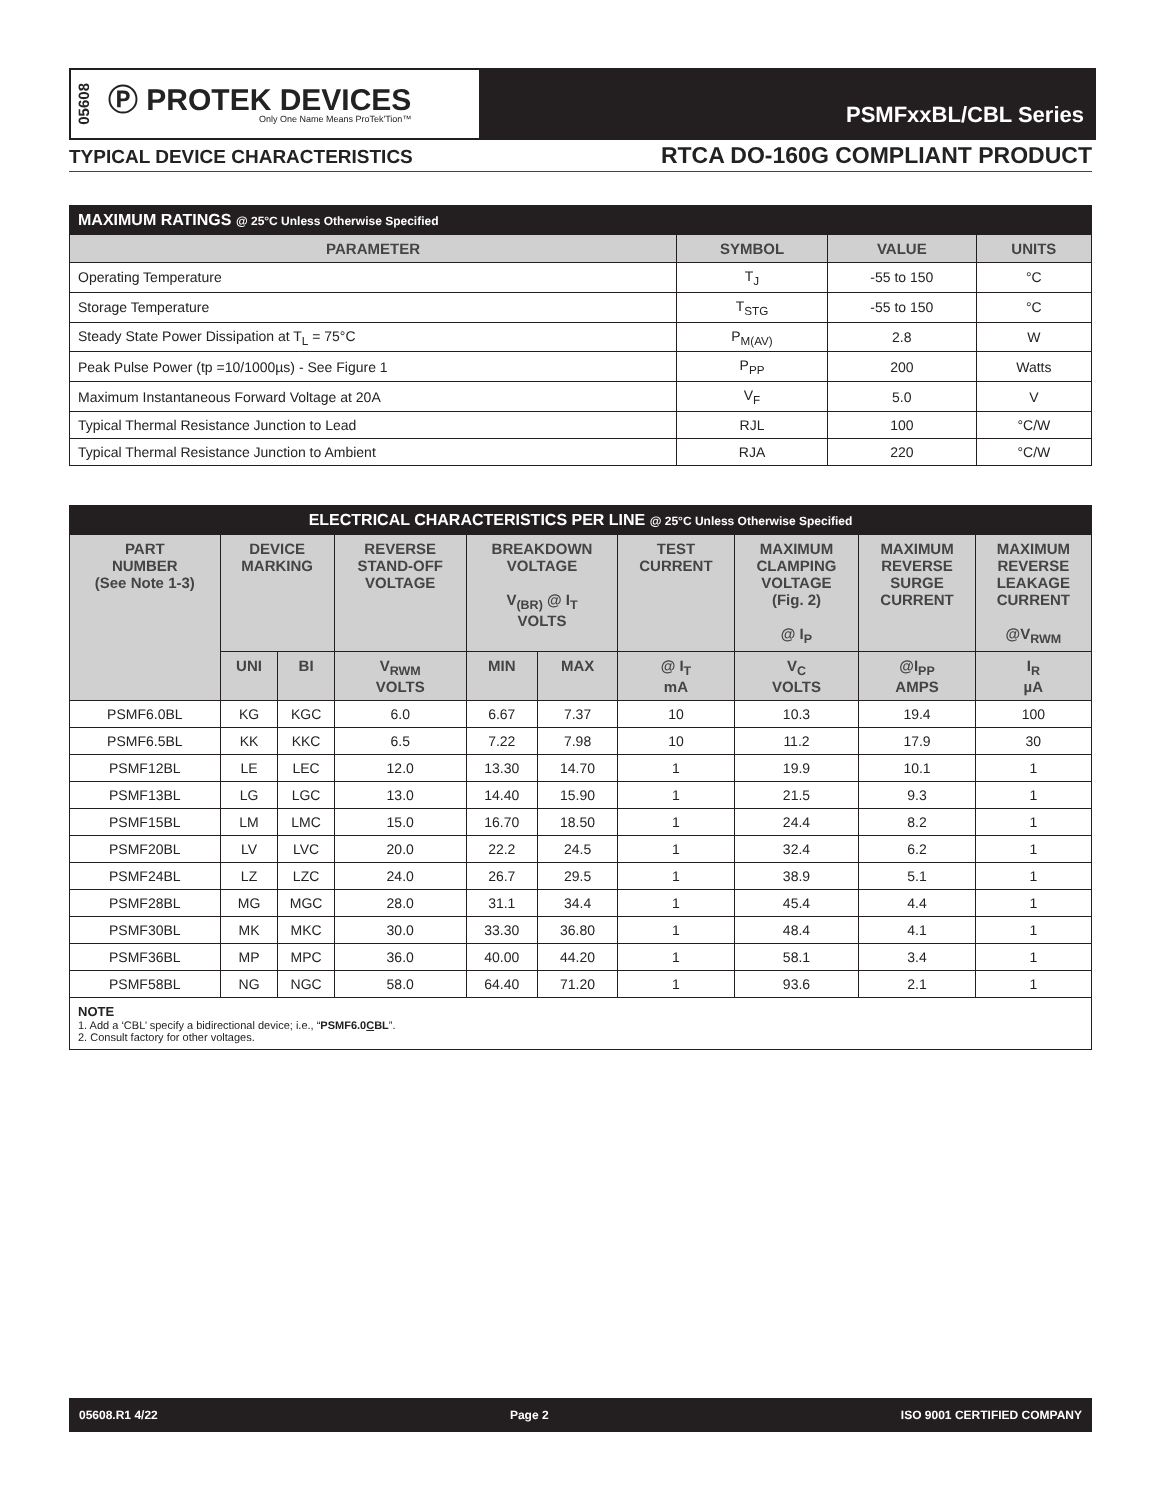05608
Ⓟ PROTEK DEVICES
Only One Name Means ProTek'Tion™
PSMFxxBL/CBL Series
TYPICAL DEVICE CHARACTERISTICS
RTCA DO-160G COMPLIANT PRODUCT
| MAXIMUM RATINGS @ 25°C Unless Otherwise Specified | | | |
| PARAMETER | SYMBOL | VALUE | UNITS |
| Operating Temperature | T<sub>J</sub> | -55 to 150 | °C |
| Storage Temperature | T<sub>STG</sub> | -55 to 150 | °C |
| Steady State Power Dissipation at T<sub>L</sub> = 75°C | P<sub>M(AV)</sub> | 2.8 | W |
| Peak Pulse Power (tp =10/1000µs) - See Figure 1 | P<sub>PP</sub> | 200 | Watts |
| Maximum Instantaneous Forward Voltage at 20A | V<sub>F</sub> | 5.0 | V |
| Typical Thermal Resistance Junction to Lead | RJL | 100 | °C/W |
| Typical Thermal Resistance Junction to Ambient | RJA | 220 | °C/W |
| ELECTRICAL CHARACTERISTICS PER LINE @ 25°C Unless Otherwise Specified | | | | | | | | | |
| PART NUMBER (See Note 1-3) | DEVICE MARKING | | REVERSE STAND-OFF VOLTAGE | BREAKDOWN VOLTAGE V<sub>(BR)</sub> @ I<sub>T</sub> VOLTS | | TEST CURRENT | MAXIMUM CLAMPING VOLTAGE (Fig. 2) @ I<sub>P</sub> | MAXIMUM REVERSE SURGE CURRENT | MAXIMUM REVERSE LEAKAGE CURRENT @V<sub>RWM</sub> |
| | UNI | BI | V<sub>RWM</sub> VOLTS | MIN | MAX | @ I<sub>T</sub> mA | V<sub>C</sub> VOLTS | @I<sub>PP</sub> AMPS | I<sub>R</sub> µA |
| PSMF6.0BL | KG | KGC | 6.0 | 6.67 | 7.37 | 10 | 10.3 | 19.4 | 100 |
| PSMF6.5BL | KK | KKC | 6.5 | 7.22 | 7.98 | 10 | 11.2 | 17.9 | 30 |
| PSMF12BL | LE | LEC | 12.0 | 13.30 | 14.70 | 1 | 19.9 | 10.1 | 1 |
| PSMF13BL | LG | LGC | 13.0 | 14.40 | 15.90 | 1 | 21.5 | 9.3 | 1 |
| PSMF15BL | LM | LMC | 15.0 | 16.70 | 18.50 | 1 | 24.4 | 8.2 | 1 |
| PSMF20BL | LV | LVC | 20.0 | 22.2 | 24.5 | 1 | 32.4 | 6.2 | 1 |
| PSMF24BL | LZ | LZC | 24.0 | 26.7 | 29.5 | 1 | 38.9 | 5.1 | 1 |
| PSMF28BL | MG | MGC | 28.0 | 31.1 | 34.4 | 1 | 45.4 | 4.4 | 1 |
| PSMF30BL | MK | MKC | 30.0 | 33.30 | 36.80 | 1 | 48.4 | 4.1 | 1 |
| PSMF36BL | MP | MPC | 36.0 | 40.00 | 44.20 | 1 | 58.1 | 3.4 | 1 |
| PSMF58BL | NG | NGC | 58.0 | 64.40 | 71.20 | 1 | 93.6 | 2.1 | 1 |
NOTE
1. Add a ‘CBL’ specify a bidirectional device; i.e., “PSMF6.0CBL”.
2. Consult factory for other voltages.
05608.R1 4/22 Page 2 ISO 9001 CERTIFIED COMPANY